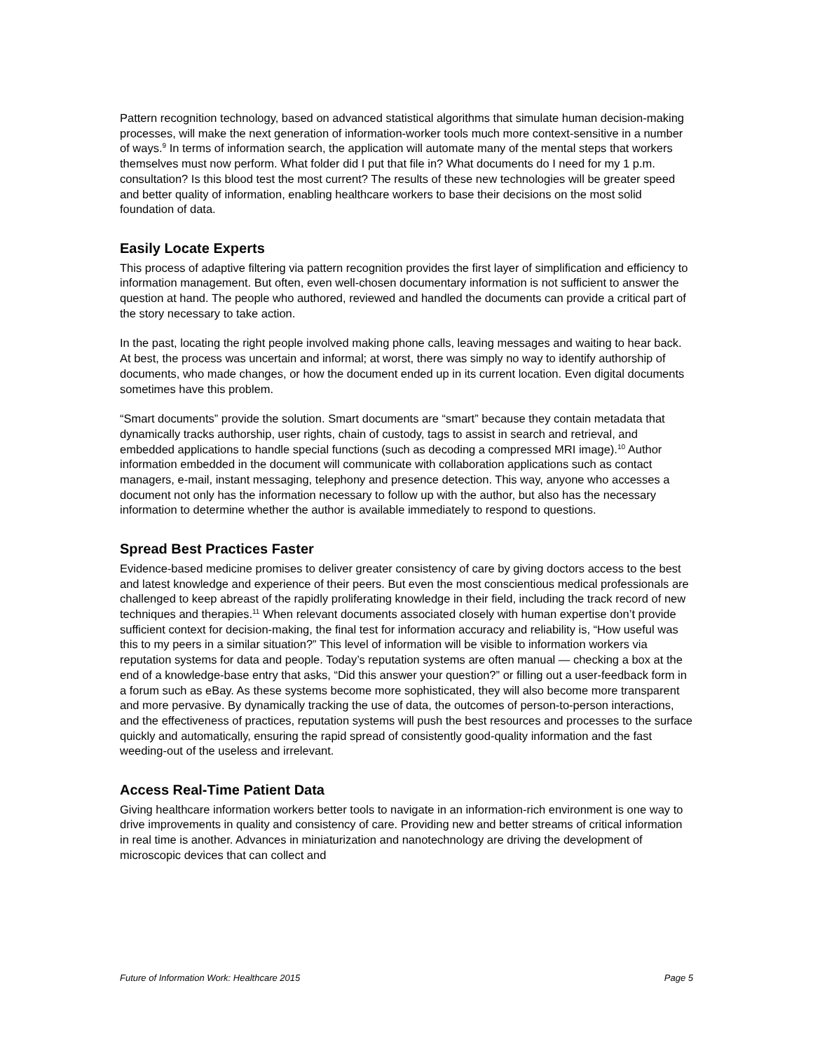Pattern recognition technology, based on advanced statistical algorithms that simulate human decision-making processes, will make the next generation of information-worker tools much more context-sensitive in a number of ways.<sup>9</sup> In terms of information search, the application will automate many of the mental steps that workers themselves must now perform. What folder did I put that file in? What documents do I need for my 1 p.m. consultation? Is this blood test the most current? The results of these new technologies will be greater speed and better quality of information, enabling healthcare workers to base their decisions on the most solid foundation of data.
Easily Locate Experts
This process of adaptive filtering via pattern recognition provides the first layer of simplification and efficiency to information management. But often, even well-chosen documentary information is not sufficient to answer the question at hand. The people who authored, reviewed and handled the documents can provide a critical part of the story necessary to take action.
In the past, locating the right people involved making phone calls, leaving messages and waiting to hear back. At best, the process was uncertain and informal; at worst, there was simply no way to identify authorship of documents, who made changes, or how the document ended up in its current location. Even digital documents sometimes have this problem.
“Smart documents” provide the solution. Smart documents are “smart” because they contain metadata that dynamically tracks authorship, user rights, chain of custody, tags to assist in search and retrieval, and embedded applications to handle special functions (such as decoding a compressed MRI image).<sup>10</sup> Author information embedded in the document will communicate with collaboration applications such as contact managers, e-mail, instant messaging, telephony and presence detection. This way, anyone who accesses a document not only has the information necessary to follow up with the author, but also has the necessary information to determine whether the author is available immediately to respond to questions.
Spread Best Practices Faster
Evidence-based medicine promises to deliver greater consistency of care by giving doctors access to the best and latest knowledge and experience of their peers. But even the most conscientious medical professionals are challenged to keep abreast of the rapidly proliferating knowledge in their field, including the track record of new techniques and therapies.<sup>11</sup> When relevant documents associated closely with human expertise don’t provide sufficient context for decision-making, the final test for information accuracy and reliability is, “How useful was this to my peers in a similar situation?” This level of information will be visible to information workers via reputation systems for data and people. Today’s reputation systems are often manual — checking a box at the end of a knowledge-base entry that asks, “Did this answer your question?” or filling out a user-feedback form in a forum such as eBay. As these systems become more sophisticated, they will also become more transparent and more pervasive. By dynamically tracking the use of data, the outcomes of person-to-person interactions, and the effectiveness of practices, reputation systems will push the best resources and processes to the surface quickly and automatically, ensuring the rapid spread of consistently good-quality information and the fast weeding-out of the useless and irrelevant.
Access Real-Time Patient Data
Giving healthcare information workers better tools to navigate in an information-rich environment is one way to drive improvements in quality and consistency of care. Providing new and better streams of critical information in real time is another. Advances in miniaturization and nanotechnology are driving the development of microscopic devices that can collect and
Future of Information Work: Healthcare 2015 Page 5